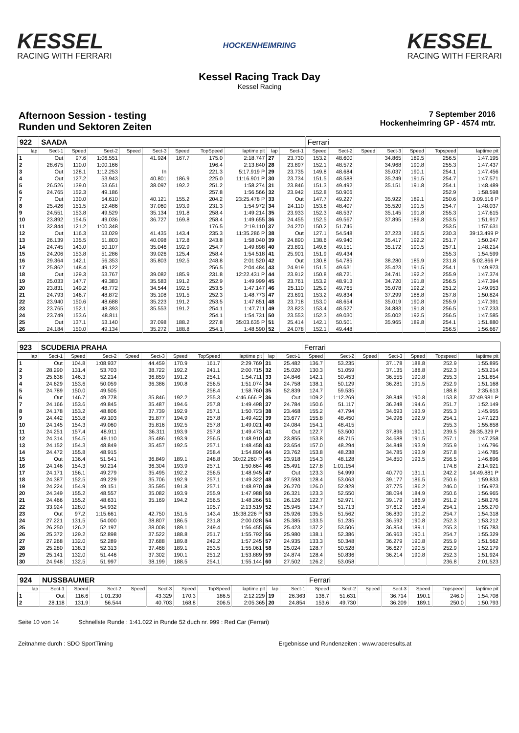KESSEL
RACING WITH FERRARI
HOCKENHEIMRING
KESSEL
RACING WITH FERRARI
Kessel Racing Track Day
Kessel Racing
Afternoon Session - testing
Runden und Sektoren Zeiten
7 September 2016
Hockenheimring GP - 4574 mtr.
| 922 | SAADA | | | | | | | | | | Ferrari | | | | | | |
| lap | Sect-1 | Speed | Sect-2 | Speed | Sect-3 | Speed | TopSpeed | laptime pit | lap | Sect-1 | Speed | Sect-2 | Speed | Sect-3 | Speed | Topspeed | laptime pit |
| 1 | Out | 97.6 | 1:06.551 | | 41.924 | 167.7 | 175.0 | 2:18.747 | 27 | 23.730 | 153.2 | 48.600 | | 34.865 | 189.5 | 256.5 | 1:47.195 |
| 2 | 28.675 | 110.0 | 1:00.166 | | | | 196.4 | 2:13.840 | 28 | 23.897 | 152.1 | 48.572 | | 34.968 | 190.8 | 255.3 | 1:47.437 |
| 3 | Out | 128.1 | 1:12.253 | | In | | 221.3 | 5:17.919 P | 29 | 23.735 | 149.8 | 48.684 | | 35.037 | 190.1 | 254.1 | 1:47.456 |
| 4 | Out | 127.2 | 53.943 | | 40.801 | 186.9 | 225.0 | 11:16.901 P | 30 | 23.734 | 151.5 | 48.588 | | 35.249 | 191.5 | 254.7 | 1:47.571 |
| 5 | 26.526 | 139.0 | 53.651 | | 38.097 | 192.2 | 251.2 | 1:58.274 | 31 | 23.846 | 151.3 | 49.492 | | 35.151 | 191.8 | 254.1 | 1:48.489 |
| 6 | 24.765 | 152.3 | 49.186 | | | | 257.8 | 1:56.566 | 32 | 23.942 | 152.8 | 50.906 | | | | 252.9 | 1:58.598 |
| 7 | Out | 130.0 | 54.610 | | 40.121 | 155.2 | 204.2 | 23:25.478 P | 33 | Out | 147.7 | 49.227 | | 35.922 | 189.1 | 250.6 | 3:09.516 P |
| 8 | 25.426 | 151.5 | 52.486 | | 37.060 | 193.9 | 231.3 | 1:54.972 | 34 | 24.110 | 153.8 | 48.407 | | 35.520 | 191.5 | 254.7 | 1:48.037 |
| 9 | 24.551 | 153.8 | 49.529 | | 35.134 | 191.8 | 258.4 | 1:49.214 | 35 | 23.933 | 152.3 | 48.537 | | 35.145 | 191.8 | 255.3 | 1:47.615 |
| 10 | 23.892 | 154.5 | 49.036 | | 36.727 | 169.8 | 258.4 | 1:49.655 | 36 | 24.455 | 152.5 | 49.567 | | 37.895 | 189.8 | 253.5 | 1:51.917 |
| 11 | 32.844 | 121.2 | 1:00.348 | | | | 176.5 | 2:19.110 | 37 | 24.270 | 150.2 | 51.746 | | | | 253.5 | 1:57.631 |
| 12 | Out | 116.3 | 53.029 | | 41.435 | 143.4 | 235.3 | 11:35.286 P | 38 | Out | 127.1 | 54.548 | | 37.223 | 186.5 | 230.3 | 39:13.499 P |
| 13 | 26.139 | 135.5 | 51.803 | | 40.098 | 172.8 | 243.8 | 1:58.040 | 39 | 24.890 | 138.6 | 49.940 | | 35.417 | 192.2 | 251.7 | 1:50.247 |
| 14 | 24.745 | 143.0 | 50.107 | | 35.046 | 192.9 | 254.7 | 1:49.898 | 40 | 23.891 | 149.8 | 49.151 | | 35.172 | 190.5 | 257.1 | 1:48.214 |
| 15 | 24.206 | 153.8 | 51.286 | | 39.026 | 125.4 | 258.4 | 1:54.518 | 41 | 25.901 | 151.9 | 49.434 | | | | 255.3 | 1:54.599 |
| 16 | 29.364 | 142.1 | 56.353 | | 35.803 | 192.5 | 248.8 | 2:01.520 | 42 | Out | 130.8 | 54.785 | | 38.280 | 185.9 | 231.8 | 5:02.866 P |
| 17 | 25.862 | 148.4 | 49.122 | | | | 256.5 | 2:04.484 | 43 | 24.919 | 151.5 | 49.631 | | 35.423 | 191.5 | 254.1 | 1:49.973 |
| 18 | Out | 129.3 | 53.767 | | 39.082 | 185.9 | 231.8 | 12:22.431 P | 44 | 23.912 | 150.8 | 48.721 | | 34.741 | 192.2 | 255.9 | 1:47.374 |
| 19 | 25.033 | 147.7 | 49.383 | | 35.583 | 191.2 | 252.9 | 1:49.999 | 45 | 23.761 | 153.2 | 48.913 | | 34.720 | 191.8 | 256.5 | 1:47.394 |
| 20 | 23.831 | 149.2 | 48.772 | | 34.544 | 192.5 | 253.5 | 1:47.147 | 46 | 25.110 | 125.9 | 49.765 | | 35.078 | 192.2 | 251.2 | 1:49.953 |
| 21 | 24.793 | 146.7 | 48.872 | | 35.108 | 191.5 | 252.3 | 1:48.773 | 47 | 23.691 | 153.2 | 49.834 | | 37.299 | 188.8 | 257.8 | 1:50.824 |
| 22 | 23.940 | 150.6 | 48.688 | | 35.223 | 191.2 | 253.5 | 1:47.851 | 48 | 23.718 | 153.0 | 48.654 | | 35.019 | 190.8 | 255.9 | 1:47.391 |
| 23 | 23.765 | 152.1 | 48.393 | | 35.553 | 191.2 | 254.1 | 1:47.711 | 49 | 23.823 | 153.4 | 48.527 | | 34.883 | 191.8 | 256.5 | 1:47.233 |
| 24 | 23.749 | 153.6 | 48.811 | | | | 254.1 | 1:54.731 | 50 | 23.553 | 152.3 | 49.030 | | 35.002 | 192.5 | 256.5 | 1:47.585 |
| 25 | Out | 137.1 | 53.140 | | 37.098 | 188.2 | 227.8 | 35:03.635 P | 51 | 25.414 | 142.1 | 50.501 | | 35.965 | 189.8 | 254.1 | 1:51.880 |
| 26 | 24.184 | 150.0 | 49.134 | | 35.272 | 188.8 | 254.1 | 1:48.590 | 52 | 24.078 | 152.1 | 49.448 | | | | 256.5 | 1:56.667 |
| 923 | SCUDERIA PRAHA | | | | | | | | | | Ferrari | | | | | | |
| lap | Sect-1 | Speed | Sect-2 | Speed | Sect-3 | Speed | TopSpeed | laptime pit | lap | Sect-1 | Speed | Sect-2 | Speed | Sect-3 | Speed | Topspeed | laptime pit |
| 1 | Out | 104.8 | 1:08.937 | | 44.459 | 170.9 | 161.7 | 2:29.769 | 31 | 25.482 | 136.7 | 53.235 | | 37.178 | 188.8 | 252.9 | 1:55.895 |
| 2 | 28.290 | 131.4 | 53.703 | | 38.722 | 192.2 | 241.1 | 2:00.715 | 32 | 25.020 | 130.3 | 51.059 | | 37.135 | 188.8 | 252.3 | 1:53.214 |
| 3 | 25.638 | 146.3 | 52.214 | | 36.859 | 191.2 | 254.1 | 1:54.711 | 33 | 24.846 | 142.1 | 50.453 | | 36.555 | 190.8 | 255.3 | 1:51.854 |
| 4 | 24.629 | 153.6 | 50.059 | | 36.386 | 190.8 | 256.5 | 1:51.074 | 34 | 24.758 | 138.1 | 50.129 | | 36.281 | 191.5 | 252.9 | 1:51.168 |
| 5 | 24.789 | 150.0 | 49.505 | | | | 258.4 | 1:58.760 | 35 | 52.839 | 124.7 | 59.535 | | | | 188.8 | 2:35.613 |
| 6 | Out | 146.7 | 49.778 | | 35.846 | 192.2 | 255.3 | 4:46.666 P | 36 | Out | 109.2 | 1:12.269 | | 39.848 | 190.8 | 153.8 | 37:49.981 P |
| 7 | 24.166 | 153.6 | 49.845 | | 35.487 | 194.6 | 257.8 | 1:49.498 | 37 | 24.784 | 150.6 | 51.117 | | 36.248 | 194.6 | 251.7 | 1:52.149 |
| 8 | 24.178 | 153.2 | 48.806 | | 37.739 | 192.9 | 257.1 | 1:50.723 | 38 | 23.468 | 155.2 | 47.794 | | 34.693 | 193.9 | 255.3 | 1:45.955 |
| 9 | 24.442 | 153.8 | 49.103 | | 35.877 | 194.9 | 257.8 | 1:49.422 | 39 | 23.677 | 155.8 | 48.450 | | 34.996 | 192.9 | 254.1 | 1:47.123 |
| 10 | 24.145 | 154.3 | 49.060 | | 35.816 | 192.5 | 257.8 | 1:49.021 | 40 | 24.084 | 154.1 | 48.415 | | | | 255.3 | 1:55.858 |
| 11 | 24.251 | 157.4 | 48.911 | | 36.311 | 193.9 | 257.8 | 1:49.473 | 41 | Out | 122.7 | 53.500 | | 37.896 | 190.1 | 239.5 | 26:35.329 P |
| 12 | 24.314 | 154.5 | 49.110 | | 35.486 | 193.9 | 256.5 | 1:48.910 | 42 | 23.855 | 153.8 | 48.715 | | 34.688 | 191.5 | 257.1 | 1:47.258 |
| 13 | 24.152 | 154.3 | 48.849 | | 35.457 | 192.5 | 257.1 | 1:48.458 | 43 | 23.654 | 157.0 | 48.294 | | 34.848 | 193.9 | 255.9 | 1:46.796 |
| 14 | 24.472 | 155.8 | 48.915 | | | | 258.4 | 1:54.890 | 44 | 23.762 | 153.8 | 48.238 | | 34.785 | 193.9 | 257.8 | 1:46.785 |
| 15 | Out | 136.4 | 51.541 | | 36.849 | 189.1 | 248.8 | 30:02.260 P | 45 | 23.918 | 154.3 | 48.128 | | 34.850 | 193.5 | 256.5 | 1:46.896 |
| 16 | 24.146 | 154.3 | 50.214 | | 36.304 | 193.9 | 257.1 | 1:50.664 | 46 | 25.491 | 127.8 | 1:01.154 | | | | 174.8 | 2:14.921 |
| 17 | 24.171 | 156.1 | 49.279 | | 35.495 | 192.2 | 256.5 | 1:48.945 | 47 | Out | 123.3 | 54.999 | | 40.770 | 131.1 | 242.2 | 14:49.881 P |
| 18 | 24.387 | 152.5 | 49.229 | | 35.706 | 192.9 | 257.1 | 1:49.322 | 48 | 27.593 | 128.4 | 53.063 | | 39.177 | 186.5 | 250.6 | 1:59.833 |
| 19 | 24.224 | 154.9 | 49.151 | | 35.595 | 191.8 | 257.1 | 1:48.970 | 49 | 26.270 | 126.0 | 52.928 | | 37.775 | 186.2 | 246.0 | 1:56.973 |
| 20 | 24.349 | 155.2 | 48.557 | | 35.082 | 193.9 | 255.9 | 1:47.988 | 50 | 26.321 | 123.3 | 52.550 | | 38.094 | 184.9 | 250.6 | 1:56.965 |
| 21 | 24.466 | 155.2 | 48.631 | | 35.169 | 194.2 | 256.5 | 1:48.266 | 51 | 26.126 | 122.7 | 52.971 | | 39.179 | 186.9 | 251.2 | 1:58.276 |
| 22 | 33.924 | 128.0 | 54.932 | | | | 195.7 | 2:13.519 | 52 | 25.945 | 134.7 | 51.713 | | 37.612 | 163.4 | 254.1 | 1:55.270 |
| 23 | Out | 97.2 | 1:15.661 | | 42.750 | 151.5 | 143.4 | 15:38.226 P | 53 | 25.926 | 135.5 | 51.562 | | 36.830 | 191.2 | 254.7 | 1:54.318 |
| 24 | 27.221 | 131.5 | 54.000 | | 38.807 | 186.5 | 231.8 | 2:00.028 | 54 | 25.385 | 133.5 | 51.235 | | 36.592 | 190.8 | 252.3 | 1:53.212 |
| 25 | 26.250 | 126.2 | 52.197 | | 38.008 | 189.1 | 249.4 | 1:56.455 | 55 | 25.423 | 137.2 | 53.506 | | 36.854 | 189.1 | 255.3 | 1:55.783 |
| 26 | 25.372 | 129.2 | 52.898 | | 37.522 | 188.8 | 251.7 | 1:55.792 | 56 | 25.980 | 138.1 | 52.386 | | 36.963 | 190.1 | 254.7 | 1:55.329 |
| 27 | 27.268 | 132.0 | 52.289 | | 37.688 | 189.8 | 242.2 | 1:57.245 | 57 | 24.935 | 133.3 | 50.348 | | 36.279 | 190.8 | 255.9 | 1:51.562 |
| 28 | 25.280 | 138.3 | 52.313 | | 37.468 | 189.1 | 253.5 | 1:55.061 | 58 | 25.024 | 128.7 | 50.528 | | 36.627 | 190.5 | 252.9 | 1:52.179 |
| 29 | 25.141 | 132.0 | 51.446 | | 37.302 | 190.1 | 251.2 | 1:53.889 | 59 | 24.874 | 128.4 | 50.836 | | 36.214 | 190.8 | 252.3 | 1:51.924 |
| 30 | 24.948 | 132.5 | 51.997 | | 38.199 | 188.5 | 254.1 | 1:55.144 | 60 | 27.502 | 126.2 | 53.058 | | | | 236.8 | 2:01.523 |
| 924 | NUSSBAUMER | | | | | | | | | | Ferrari | | | | | | |
| lap | Sect-1 | Speed | Sect-2 | Speed | Sect-3 | Speed | TopSpeed | laptime pit | lap | Sect-1 | Speed | Sect-2 | Speed | Sect-3 | Speed | Topspeed | laptime pit |
| 1 | Out | 116.6 | 1:01.230 | | 43.329 | 170.3 | 186.5 | 2:12.229 | 19 | 26.363 | 136.7 | 51.631 | | 36.714 | 190.1 | 246.0 | 1:54.708 |
| 2 | 28.118 | 131.9 | 56.544 | | 40.703 | 168.8 | 206.5 | 2:05.365 | 20 | 24.854 | 153.6 | 49.730 | | 36.209 | 189.1 | 250.0 | 1:50.793 |
Seite 10 von 14 Schnellste Runde : 1:41.022 in Runde 52 duch nr. 999 : Red Car (Ferrari)
Zeitnahme durch : SDO SportTiming Ergebnisse und Rundenzeiten : www.raceresults.at